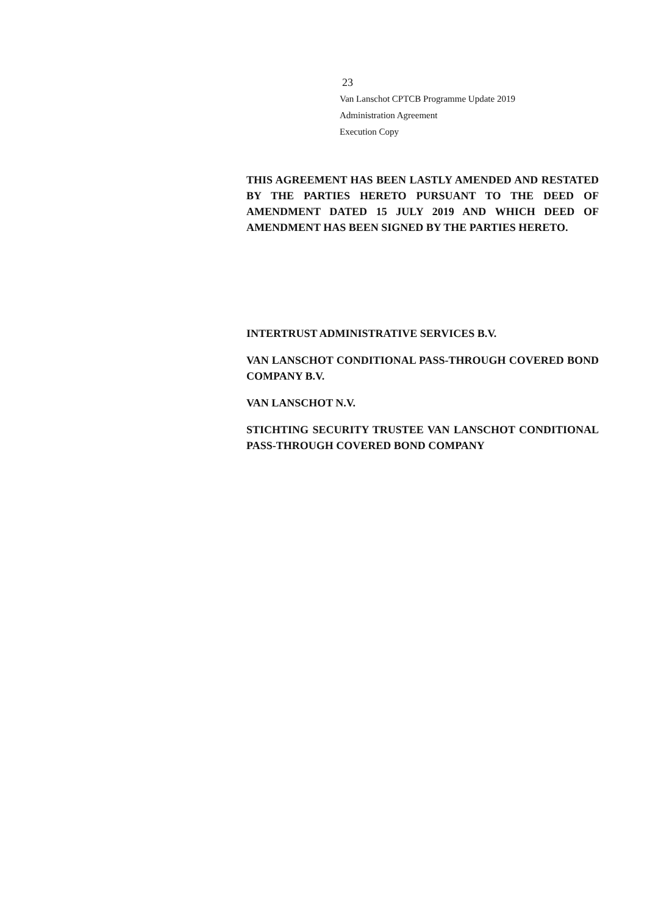23
Van Lanschot CPTCB Programme Update 2019
Administration Agreement
Execution Copy
THIS AGREEMENT HAS BEEN LASTLY AMENDED AND RESTATED BY THE PARTIES HERETO PURSUANT TO THE DEED OF AMENDMENT DATED 15 JULY 2019 AND WHICH DEED OF AMENDMENT HAS BEEN SIGNED BY THE PARTIES HERETO.
INTERTRUST ADMINISTRATIVE SERVICES B.V.
VAN LANSCHOT CONDITIONAL PASS-THROUGH COVERED BOND COMPANY B.V.
VAN LANSCHOT N.V.
STICHTING SECURITY TRUSTEE VAN LANSCHOT CONDITIONAL PASS-THROUGH COVERED BOND COMPANY